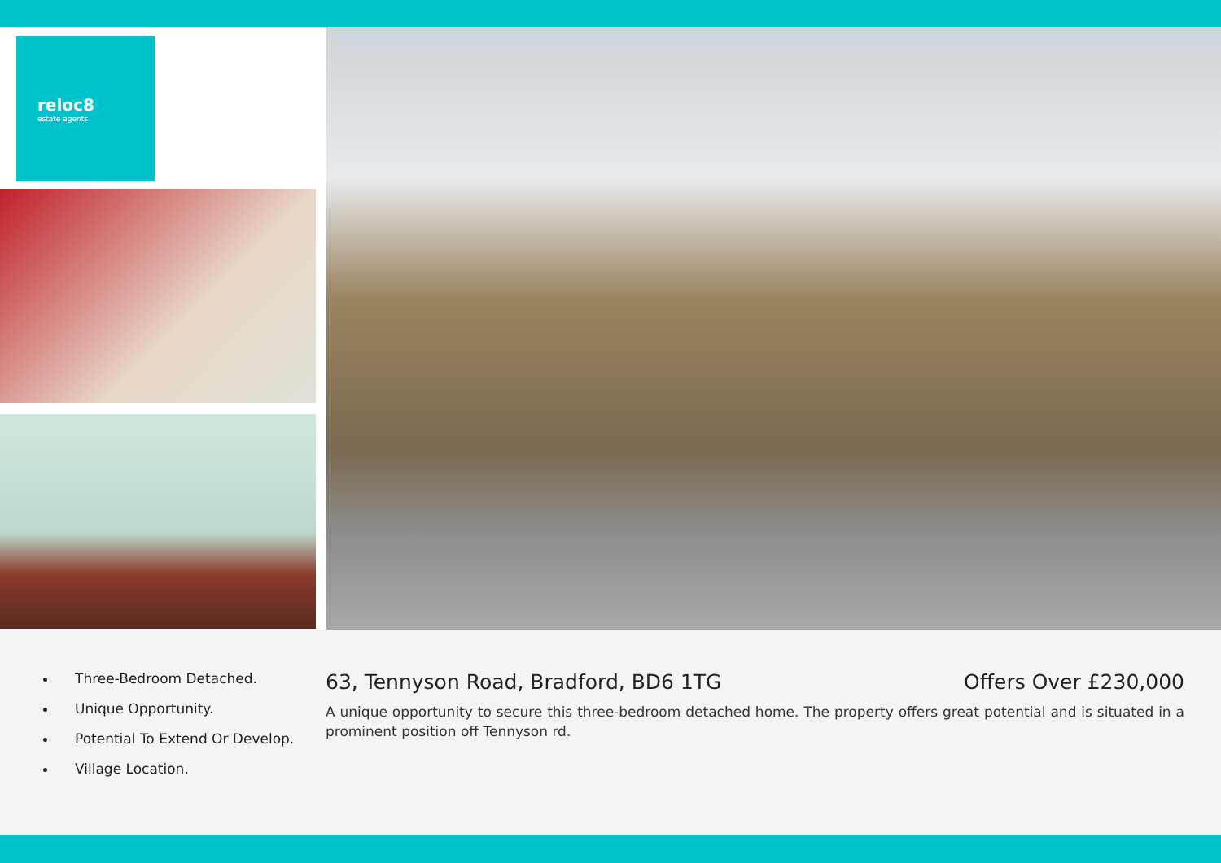reloc8
estate agents
Three-Bedroom Detached.
Unique Opportunity.
Potential To Extend Or Develop.
Village Location.
63, Tennyson Road, Bradford, BD6 1TG Offers Over £230,000
A unique opportunity to secure this three-bedroom detached home. The property offers great potential and is situated in a prominent position off Tennyson rd.